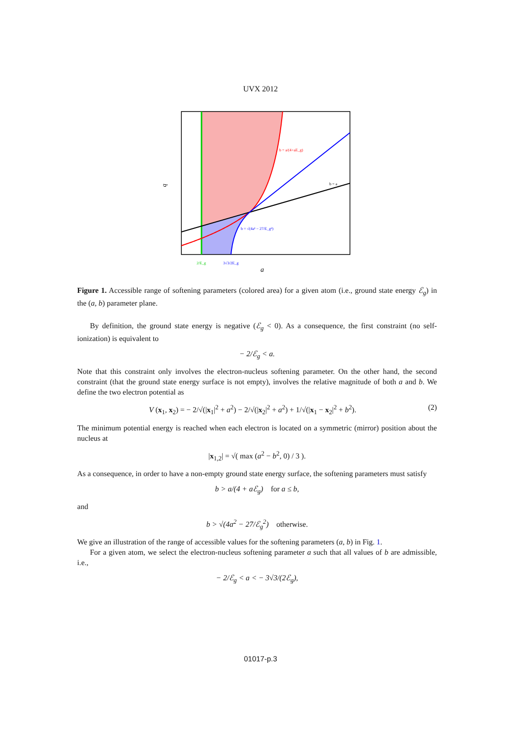UVX 2012
b
b = a/(4+aE_g)
b = a
b = √(4a² − 27/E_g²)
2/E_g
3√3/2E_g
a
Figure 1. Accessible range of softening parameters (colored area) for a given atom (i.e., ground state energy ℰ<sub>g</sub>) in the (a, b) parameter plane.
By definition, the ground state energy is negative (ℰ<sub>g</sub> < 0). As a consequence, the first constraint (no self-ionization) is equivalent to
− 2/ℰ<sub>g</sub> < a.
Note that this constraint only involves the electron-nucleus softening parameter. On the other hand, the second constraint (that the ground state energy surface is not empty), involves the relative magnitude of both a and b. We define the two electron potential as
V (x<sub>1</sub>, x<sub>2</sub>) = − 2/√(|x<sub>1</sub>|<sup>2</sup> + a<sup>2</sup>) − 2/√(|x<sub>2</sub>|<sup>2</sup> + a<sup>2</sup>) + 1/√(|x<sub>1</sub> − x<sub>2</sub>|<sup>2</sup> + b<sup>2</sup>). (2)
The minimum potential energy is reached when each electron is located on a symmetric (mirror) position about the nucleus at
|x<sub>1,2</sub>| = √( max (a<sup>2</sup> − b<sup>2</sup>, 0) / 3 ).
As a consequence, in order to have a non-empty ground state energy surface, the softening parameters must satisfy
b > a/(4 + aℰ<sub>g</sub>) for a ≤ b,
and
b > √(4a<sup>2</sup> − 27/ℰ<sub>g</sub><sup>2</sup>) otherwise.
We give an illustration of the range of accessible values for the softening parameters (a, b) in Fig. 1.
For a given atom, we select the electron-nucleus softening parameter a such that all values of b are admissible, i.e.,
− 2/ℰ<sub>g</sub> < a < − 3√3/(2ℰ<sub>g</sub>),
01017-p.3